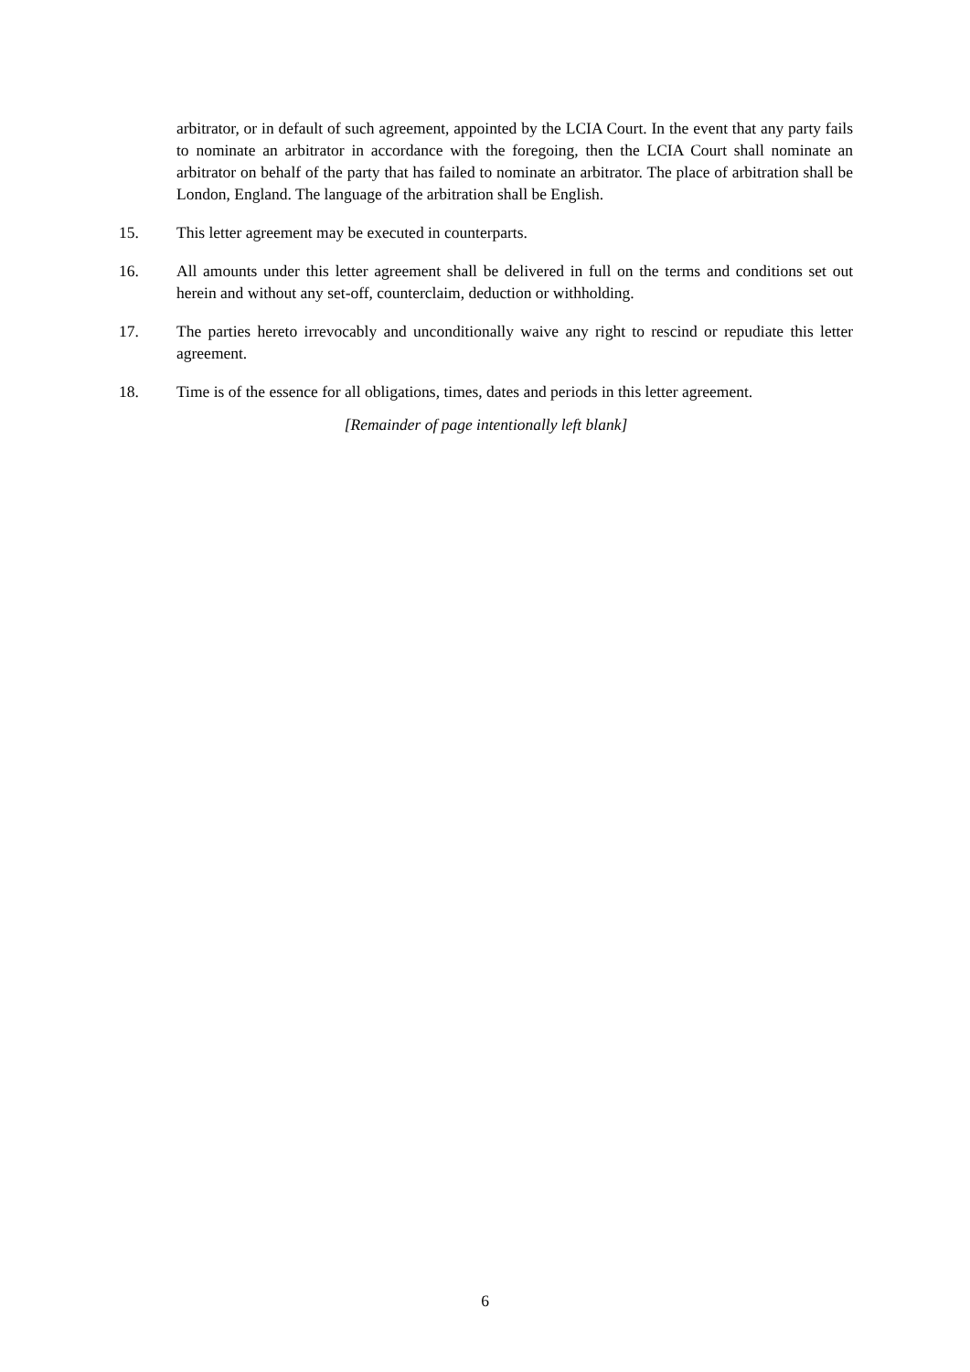arbitrator, or in default of such agreement, appointed by the LCIA Court. In the event that any party fails to nominate an arbitrator in accordance with the foregoing, then the LCIA Court shall nominate an arbitrator on behalf of the party that has failed to nominate an arbitrator. The place of arbitration shall be London, England. The language of the arbitration shall be English.
15. This letter agreement may be executed in counterparts.
16. All amounts under this letter agreement shall be delivered in full on the terms and conditions set out herein and without any set-off, counterclaim, deduction or withholding.
17. The parties hereto irrevocably and unconditionally waive any right to rescind or repudiate this letter agreement.
18. Time is of the essence for all obligations, times, dates and periods in this letter agreement.
[Remainder of page intentionally left blank]
6